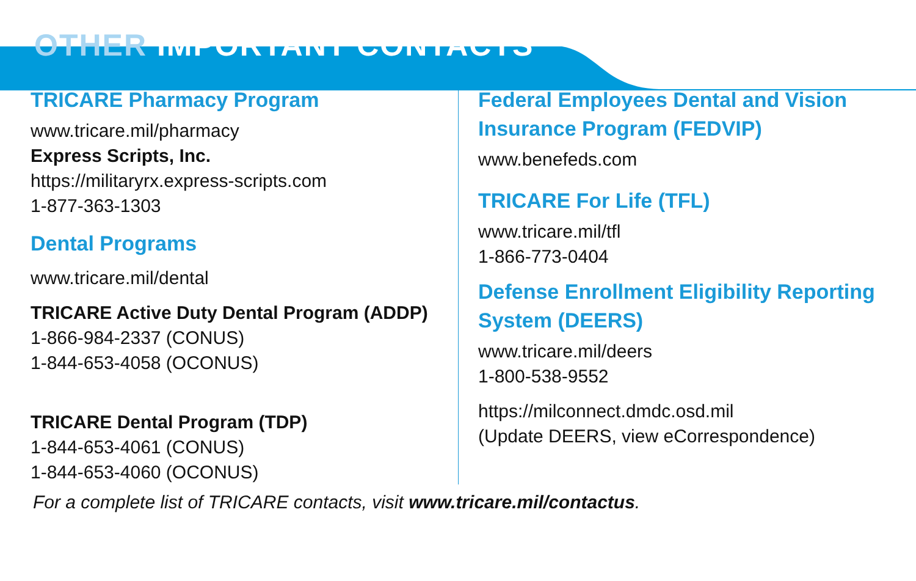OTHER IMPORTANT CONTACTS
TRICARE Pharmacy Program
www.tricare.mil/pharmacy
Express Scripts, Inc.
https://militaryrx.express-scripts.com
1-877-363-1303
Dental Programs
www.tricare.mil/dental
TRICARE Active Duty Dental Program (ADDP)
1-866-984-2337 (CONUS)
1-844-653-4058 (OCONUS)
TRICARE Dental Program (TDP)
1-844-653-4061 (CONUS)
1-844-653-4060 (OCONUS)
Federal Employees Dental and Vision Insurance Program (FEDVIP)
www.benefeds.com
TRICARE For Life (TFL)
www.tricare.mil/tfl
1-866-773-0404
Defense Enrollment Eligibility Reporting System (DEERS)
www.tricare.mil/deers
1-800-538-9552
https://milconnect.dmdc.osd.mil
(Update DEERS, view eCorrespondence)
For a complete list of TRICARE contacts, visit www.tricare.mil/contactus.